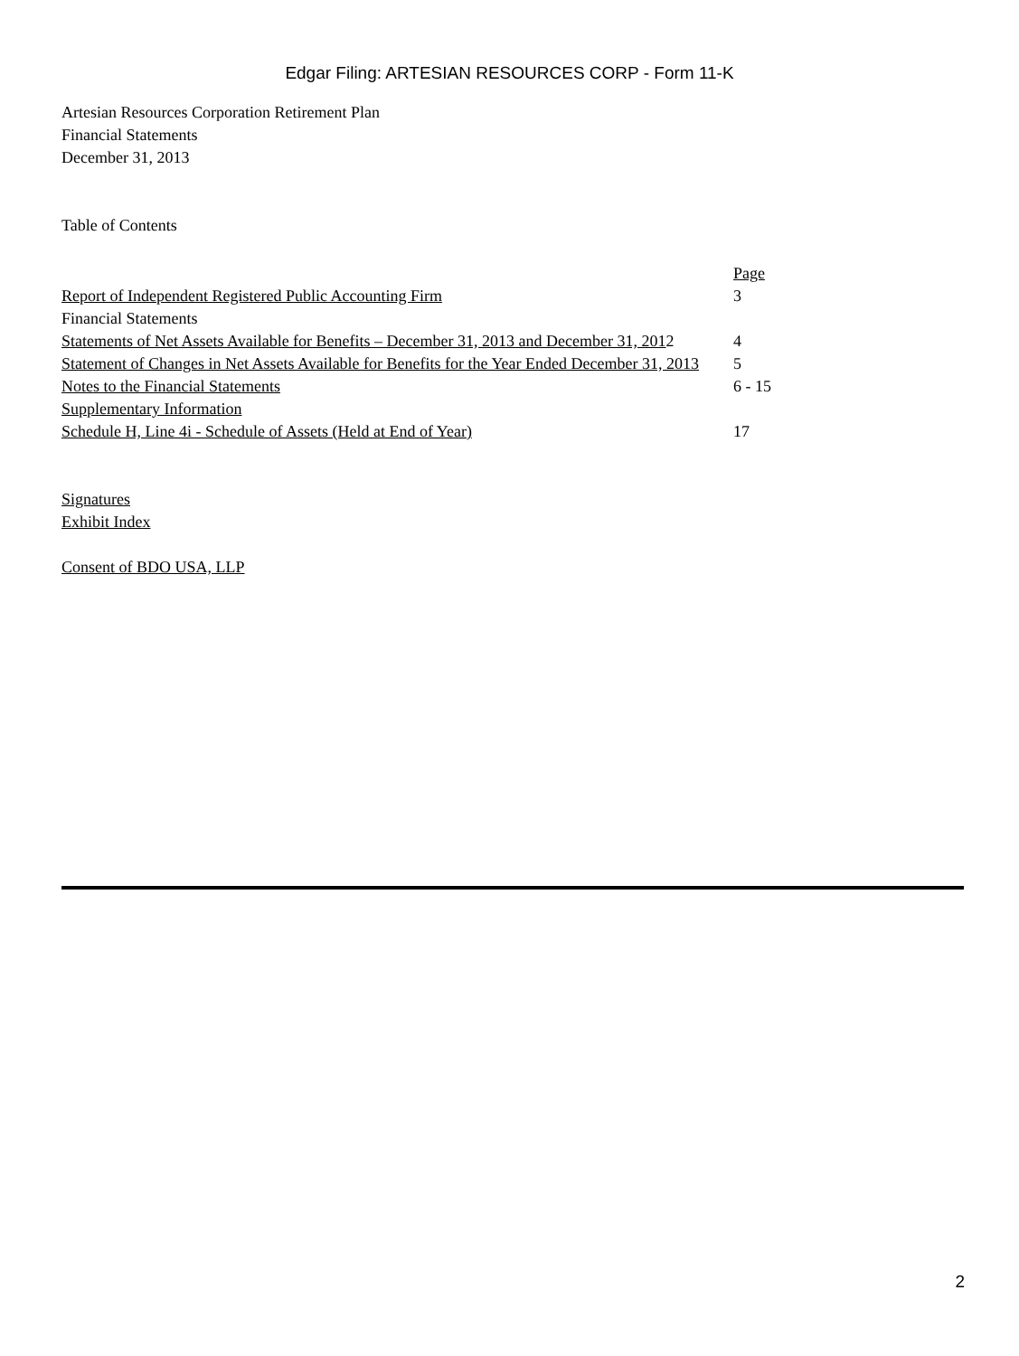Edgar Filing: ARTESIAN RESOURCES CORP - Form 11-K
Artesian Resources Corporation Retirement Plan
Financial Statements
December 31, 2013
Table of Contents
| | Page |
| Report of Independent Registered Public Accounting Firm | 3 |
| Financial Statements | |
| Statements of Net Assets Available for Benefits – December 31, 2013 and December 31, 201 2 | 4 |
| Statement of Changes in Net Assets Available for Benefits for the Year Ended December 31, 2013 | 5 |
| Notes to the Financial Statements | 6 - 15 |
| Supplementary Information | |
| Schedule H, Line 4i - Schedule of Assets (Held at End of Year) | 17 |
Signatures
Exhibit Index
Consent of BDO USA, LLP
2